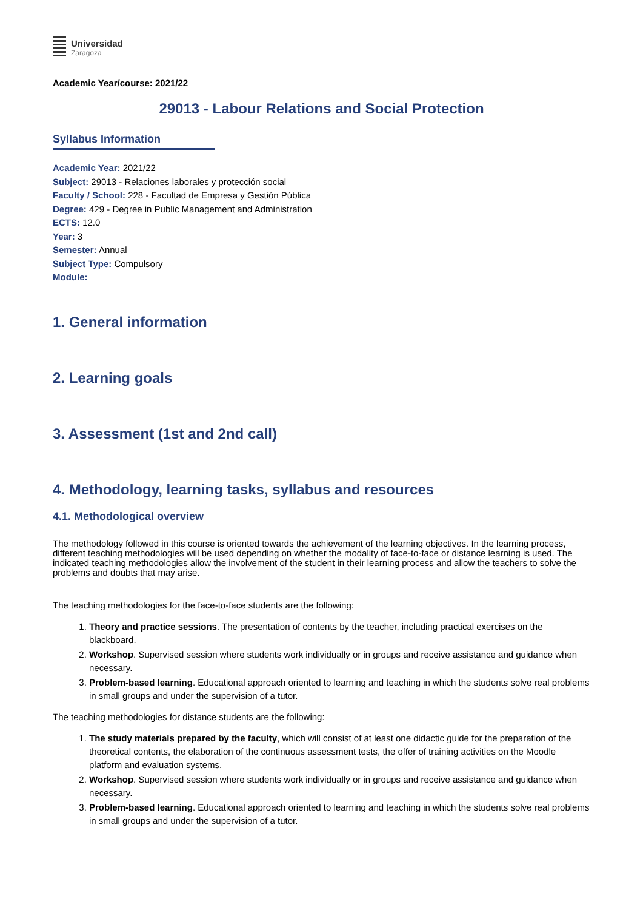Universidad
Zaragoza
Academic Year/course: 2021/22
29013 - Labour Relations and Social Protection
Syllabus Information
Academic Year: 2021/22
Subject: 29013 - Relaciones laborales y protección social
Faculty / School: 228 - Facultad de Empresa y Gestión Pública
Degree: 429 - Degree in Public Management and Administration
ECTS: 12.0
Year: 3
Semester: Annual
Subject Type: Compulsory
Module:
1. General information
2. Learning goals
3. Assessment (1st and 2nd call)
4. Methodology, learning tasks, syllabus and resources
4.1. Methodological overview
The methodology followed in this course is oriented towards the achievement of the learning objectives. In the learning process, different teaching methodologies will be used depending on whether the modality of face-to-face or distance learning is used. The indicated teaching methodologies allow the involvement of the student in their learning process and allow the teachers to solve the problems and doubts that may arise.
The teaching methodologies for the face-to-face students are the following:
1. Theory and practice sessions. The presentation of contents by the teacher, including practical exercises on the blackboard.
2. Workshop. Supervised session where students work individually or in groups and receive assistance and guidance when necessary.
3. Problem-based learning. Educational approach oriented to learning and teaching in which the students solve real problems in small groups and under the supervision of a tutor.
The teaching methodologies for distance students are the following:
1. The study materials prepared by the faculty, which will consist of at least one didactic guide for the preparation of the theoretical contents, the elaboration of the continuous assessment tests, the offer of training activities on the Moodle platform and evaluation systems.
2. Workshop. Supervised session where students work individually or in groups and receive assistance and guidance when necessary.
3. Problem-based learning. Educational approach oriented to learning and teaching in which the students solve real problems in small groups and under the supervision of a tutor.